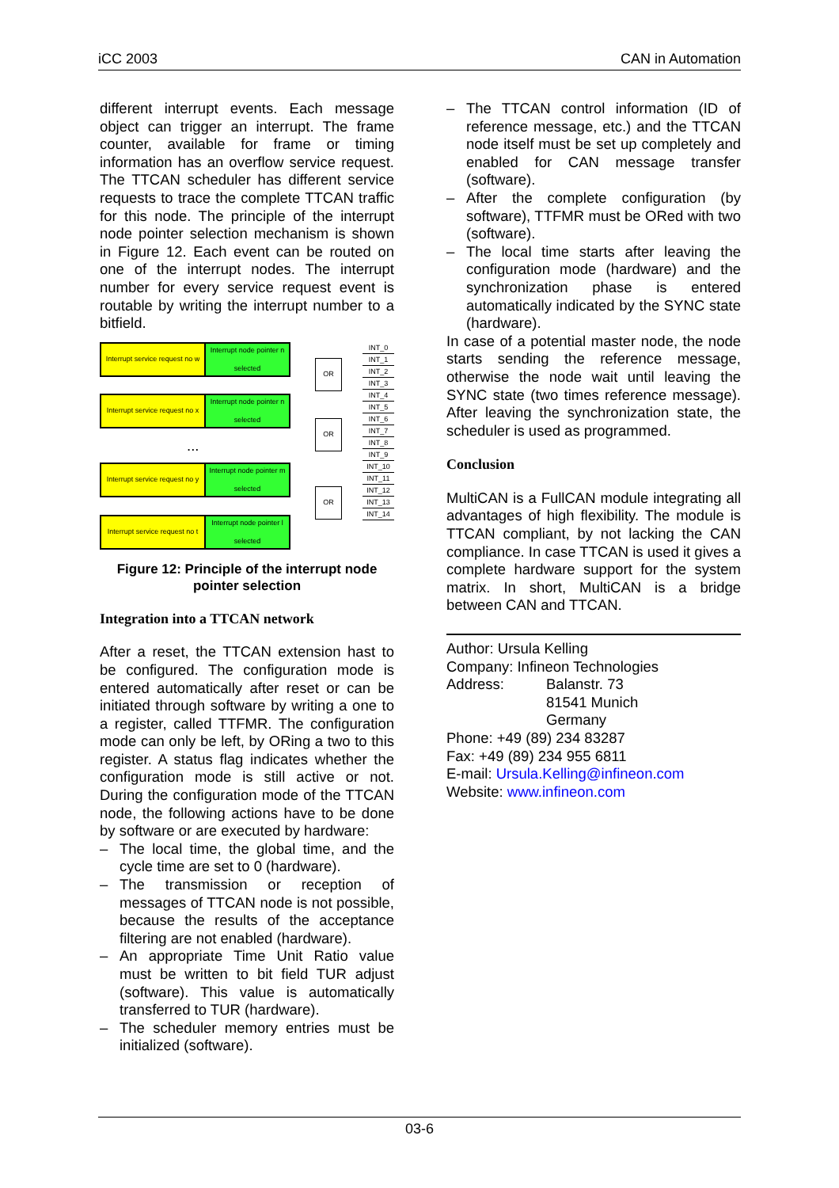iCC 2003 CAN in Automation
different interrupt events. Each message object can trigger an interrupt. The frame counter, available for frame or timing information has an overflow service request. The TTCAN scheduler has different service requests to trace the complete TTCAN traffic for this node. The principle of the interrupt node pointer selection mechanism is shown in Figure 12. Each event can be routed on one of the interrupt nodes. The interrupt number for every service request event is routable by writing the interrupt number to a bitfield.
Interrupt service request no w
Interrupt node pointer n selected
Interrupt service request no x
Interrupt node pointer n selected
...
Interrupt service request no y
Interrupt node pointer m selected
Interrupt service request no t
Interrupt node pointer l selected
OR
OR
OR
INT_0
INT_1
INT_2
INT_3
INT_4
INT_5
INT_6
INT_7
INT_8
INT_9
INT_10
INT_11
INT_12
INT_13
INT_14
Figure 12: Principle of the interrupt node pointer selection
Integration into a TTCAN network
After a reset, the TTCAN extension hast to be configured. The configuration mode is entered automatically after reset or can be initiated through software by writing a one to a register, called TTFMR. The configuration mode can only be left, by ORing a two to this register. A status flag indicates whether the configuration mode is still active or not. During the configuration mode of the TTCAN node, the following actions have to be done by software or are executed by hardware:
– The local time, the global time, and the cycle time are set to 0 (hardware).
– The transmission or reception of messages of TTCAN node is not possible, because the results of the acceptance filtering are not enabled (hardware).
– An appropriate Time Unit Ratio value must be written to bit field TUR adjust (software). This value is automatically transferred to TUR (hardware).
– The scheduler memory entries must be initialized (software).
– The TTCAN control information (ID of reference message, etc.) and the TTCAN node itself must be set up completely and enabled for CAN message transfer (software).
– After the complete configuration (by software), TTFMR must be ORed with two (software).
– The local time starts after leaving the configuration mode (hardware) and the synchronization phase is entered automatically indicated by the SYNC state (hardware).
In case of a potential master node, the node starts sending the reference message, otherwise the node wait until leaving the SYNC state (two times reference message). After leaving the synchronization state, the scheduler is used as programmed.
Conclusion
MultiCAN is a FullCAN module integrating all advantages of high flexibility. The module is TTCAN compliant, by not lacking the CAN compliance. In case TTCAN is used it gives a complete hardware support for the system matrix. In short, MultiCAN is a bridge between CAN and TTCAN.
Author: Ursula Kelling
Company: Infineon Technologies
Address: Balanstr. 73
81541 Munich
Germany
Phone: +49 (89) 234 83287
Fax: +49 (89) 234 955 6811
E-mail: Ursula.Kelling@infineon.com
Website: www.infineon.com
03-6